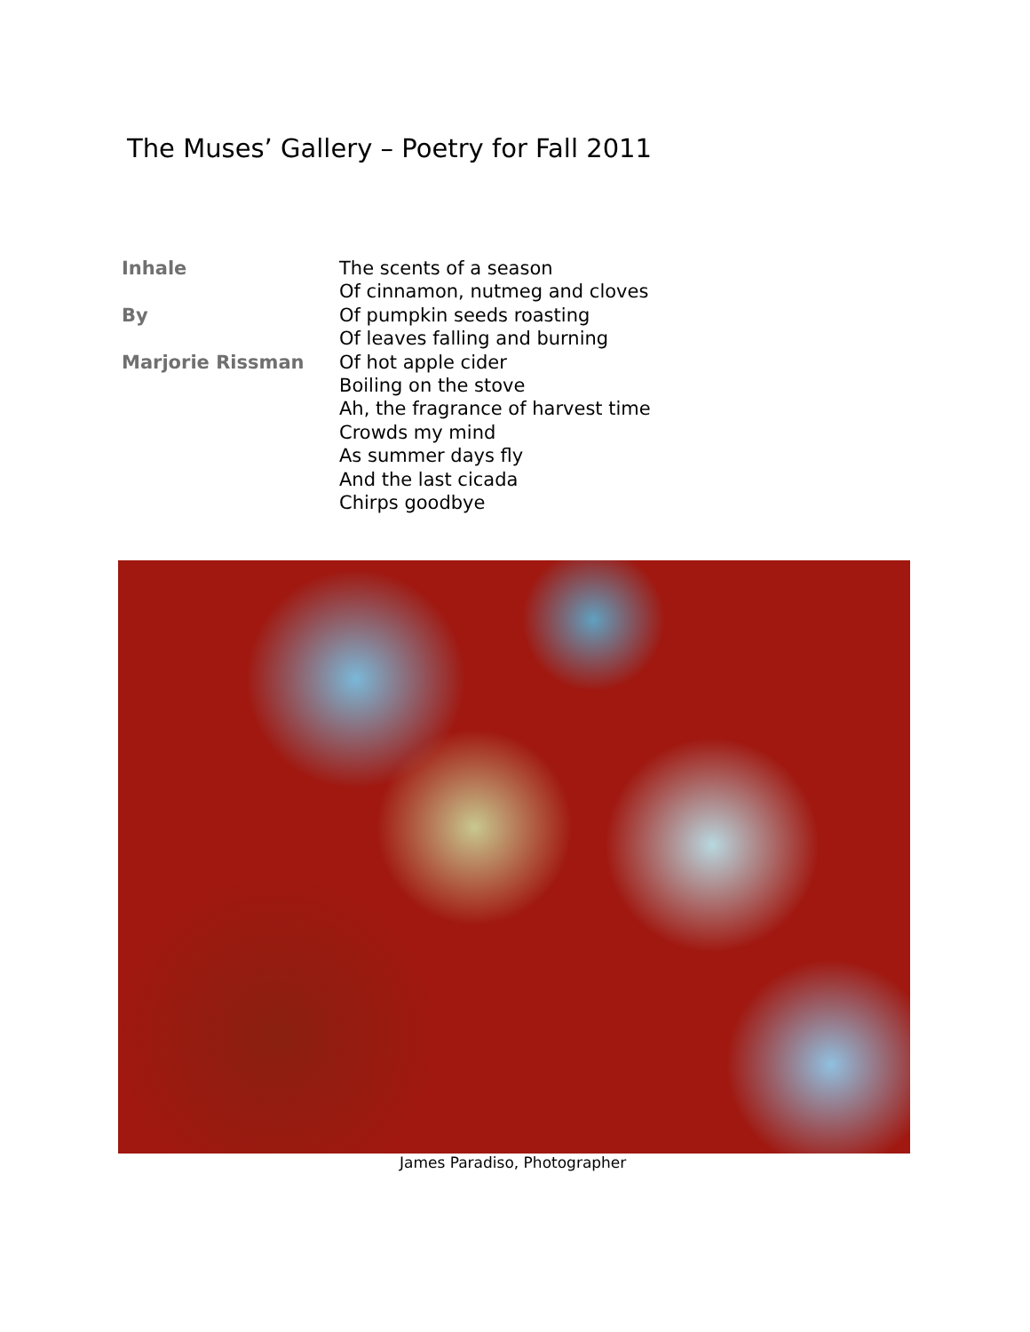The Muses’ Gallery – Poetry for Fall 2011
Inhale
By
Marjorie Rissman
The scents of a season
Of cinnamon, nutmeg and cloves
Of pumpkin seeds roasting
Of leaves falling and burning
Of hot apple cider
Boiling on the stove
Ah, the fragrance of harvest time
Crowds my mind
As summer days fly
And the last cicada
Chirps goodbye
James Paradiso, Photographer